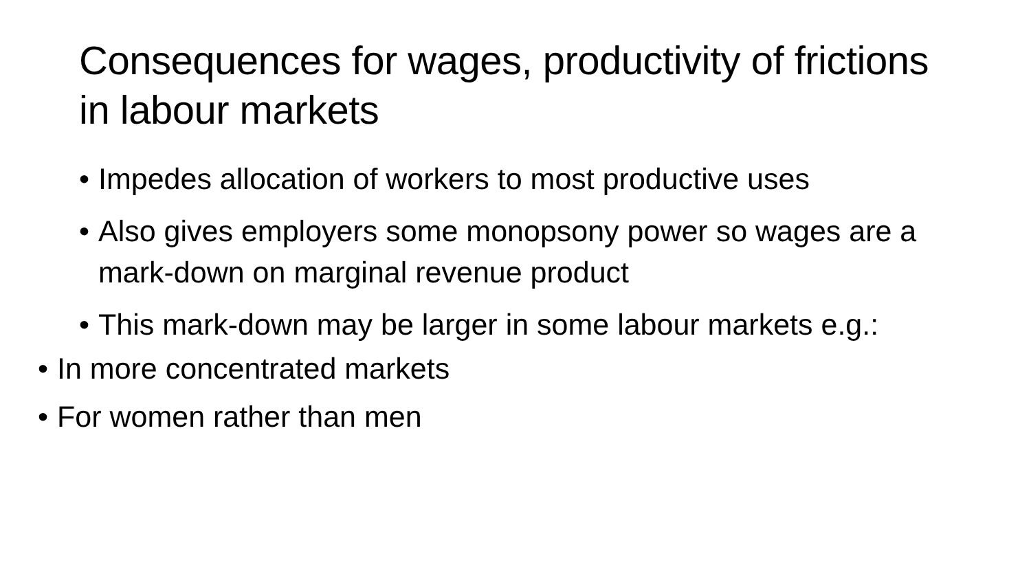Consequences for wages, productivity of frictions in labour markets
• Impedes allocation of workers to most productive uses
• Also gives employers some monopsony power so wages are a mark-down on marginal revenue product
• This mark-down may be larger in some labour markets e.g.:
• In more concentrated markets
• For women rather than men